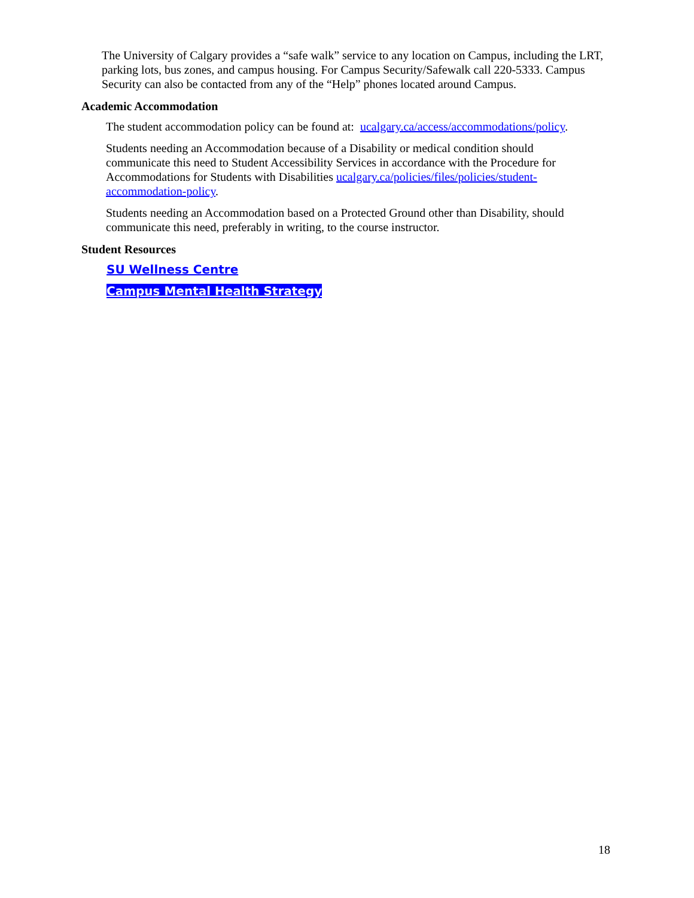The University of Calgary provides a “safe walk” service to any location on Campus, including the LRT, parking lots, bus zones, and campus housing. For Campus Security/Safewalk call 220-5333. Campus Security can also be contacted from any of the “Help” phones located around Campus.
Academic Accommodation
The student accommodation policy can be found at: ucalgary.ca/access/accommodations/policy.
Students needing an Accommodation because of a Disability or medical condition should communicate this need to Student Accessibility Services in accordance with the Procedure for Accommodations for Students with Disabilities ucalgary.ca/policies/files/policies/student-accommodation-policy.
Students needing an Accommodation based on a Protected Ground other than Disability, should communicate this need, preferably in writing, to the course instructor.
Student Resources
SU Wellness Centre
Campus Mental Health Strategy
18